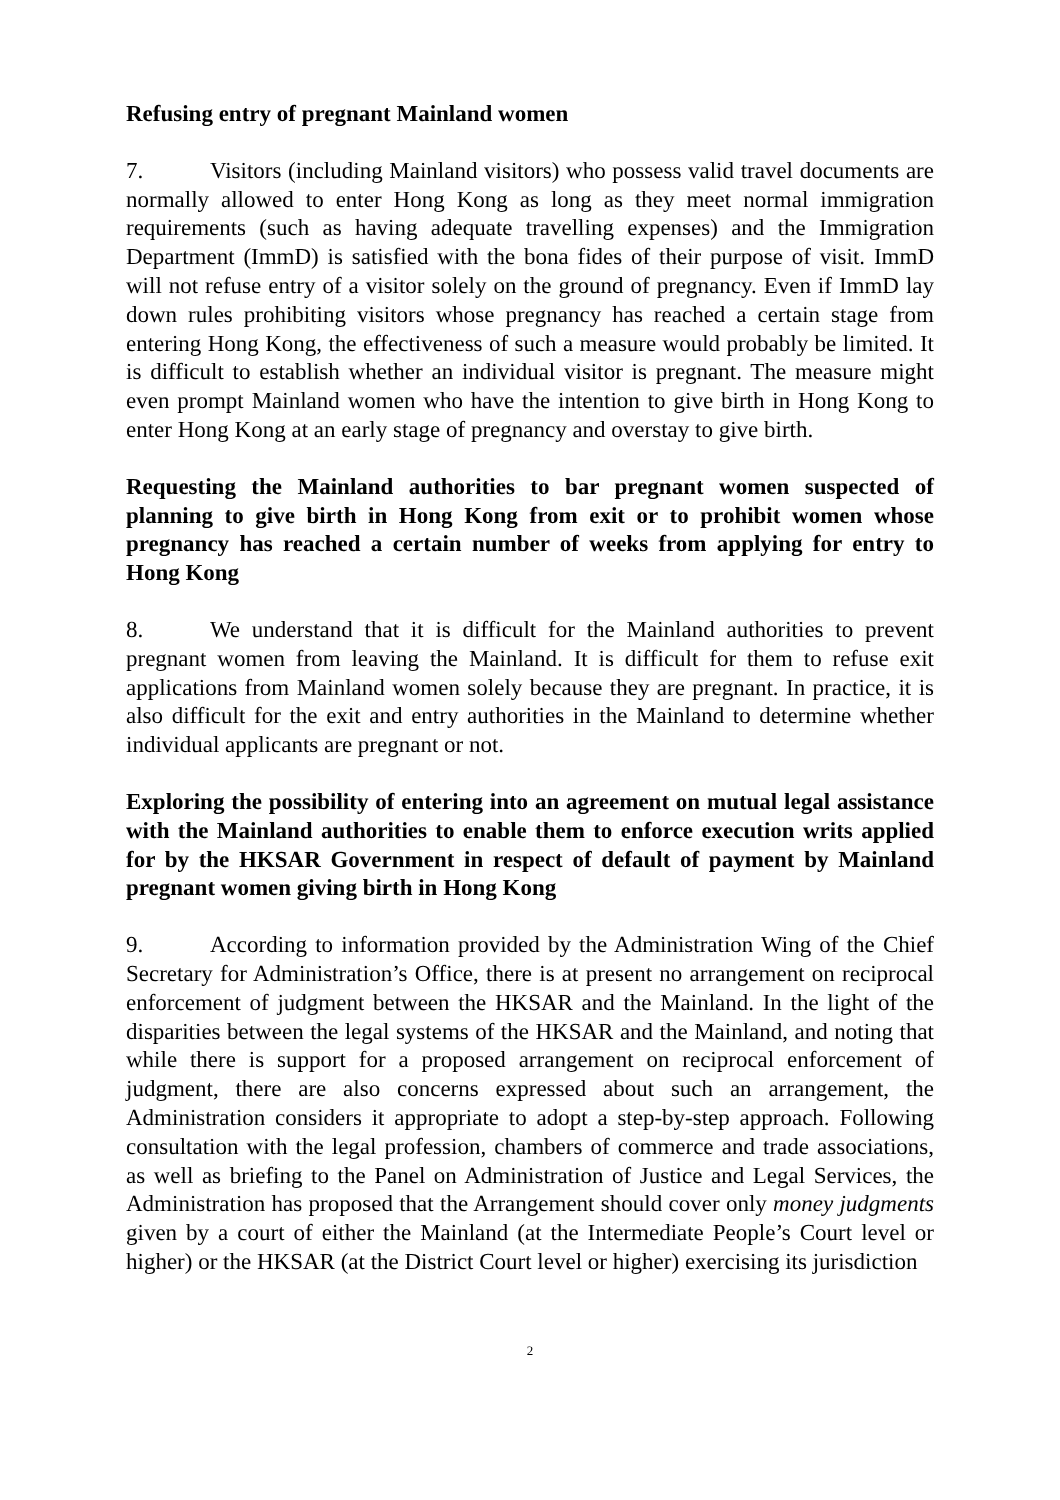Refusing entry of pregnant Mainland women
7. Visitors (including Mainland visitors) who possess valid travel documents are normally allowed to enter Hong Kong as long as they meet normal immigration requirements (such as having adequate travelling expenses) and the Immigration Department (ImmD) is satisfied with the bona fides of their purpose of visit. ImmD will not refuse entry of a visitor solely on the ground of pregnancy. Even if ImmD lay down rules prohibiting visitors whose pregnancy has reached a certain stage from entering Hong Kong, the effectiveness of such a measure would probably be limited. It is difficult to establish whether an individual visitor is pregnant. The measure might even prompt Mainland women who have the intention to give birth in Hong Kong to enter Hong Kong at an early stage of pregnancy and overstay to give birth.
Requesting the Mainland authorities to bar pregnant women suspected of planning to give birth in Hong Kong from exit or to prohibit women whose pregnancy has reached a certain number of weeks from applying for entry to Hong Kong
8. We understand that it is difficult for the Mainland authorities to prevent pregnant women from leaving the Mainland. It is difficult for them to refuse exit applications from Mainland women solely because they are pregnant. In practice, it is also difficult for the exit and entry authorities in the Mainland to determine whether individual applicants are pregnant or not.
Exploring the possibility of entering into an agreement on mutual legal assistance with the Mainland authorities to enable them to enforce execution writs applied for by the HKSAR Government in respect of default of payment by Mainland pregnant women giving birth in Hong Kong
9. According to information provided by the Administration Wing of the Chief Secretary for Administration’s Office, there is at present no arrangement on reciprocal enforcement of judgment between the HKSAR and the Mainland. In the light of the disparities between the legal systems of the HKSAR and the Mainland, and noting that while there is support for a proposed arrangement on reciprocal enforcement of judgment, there are also concerns expressed about such an arrangement, the Administration considers it appropriate to adopt a step-by-step approach. Following consultation with the legal profession, chambers of commerce and trade associations, as well as briefing to the Panel on Administration of Justice and Legal Services, the Administration has proposed that the Arrangement should cover only money judgments given by a court of either the Mainland (at the Intermediate People’s Court level or higher) or the HKSAR (at the District Court level or higher) exercising its jurisdiction
2